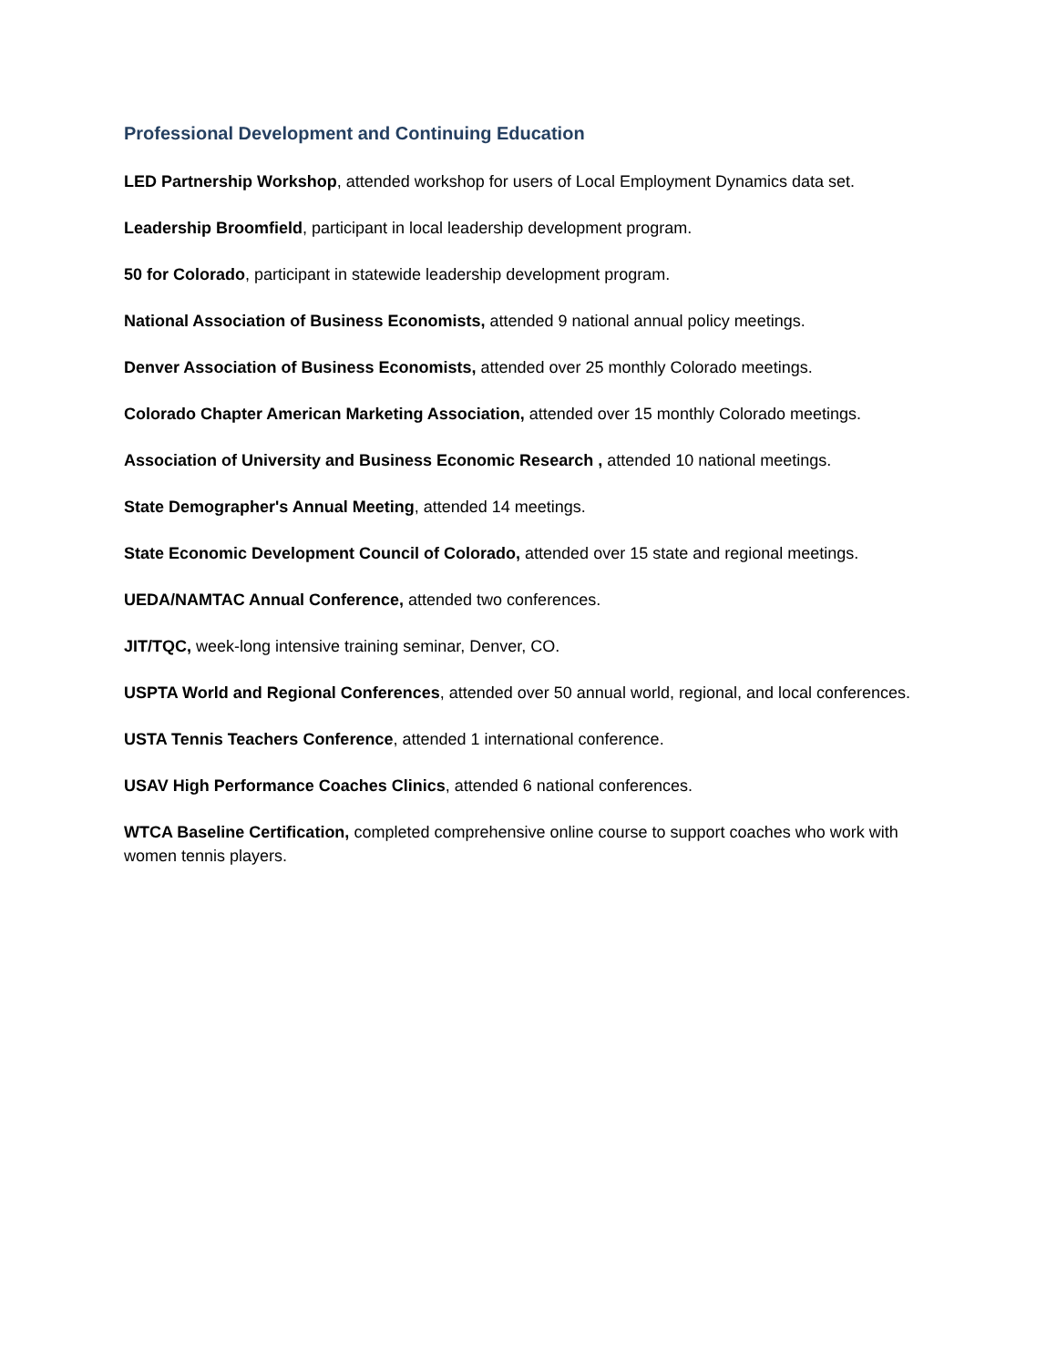Professional Development and Continuing Education
LED Partnership Workshop, attended workshop for users of Local Employment Dynamics data set.
Leadership Broomfield, participant in local leadership development program.
50 for Colorado, participant in statewide leadership development program.
National Association of Business Economists, attended 9 national annual policy meetings.
Denver Association of Business Economists, attended over 25 monthly Colorado meetings.
Colorado Chapter American Marketing Association, attended over 15 monthly Colorado meetings.
Association of University and Business Economic Research , attended 10 national meetings.
State Demographer's Annual Meeting, attended 14 meetings.
State Economic Development Council of Colorado, attended over 15 state and regional meetings.
UEDA/NAMTAC Annual Conference, attended two conferences.
JIT/TQC, week-long intensive training seminar, Denver, CO.
USPTA World and Regional Conferences, attended over 50 annual world, regional, and local conferences.
USTA Tennis Teachers Conference, attended 1 international conference.
USAV High Performance Coaches Clinics, attended 6 national conferences.
WTCA Baseline Certification, completed comprehensive online course to support coaches who work with women tennis players.